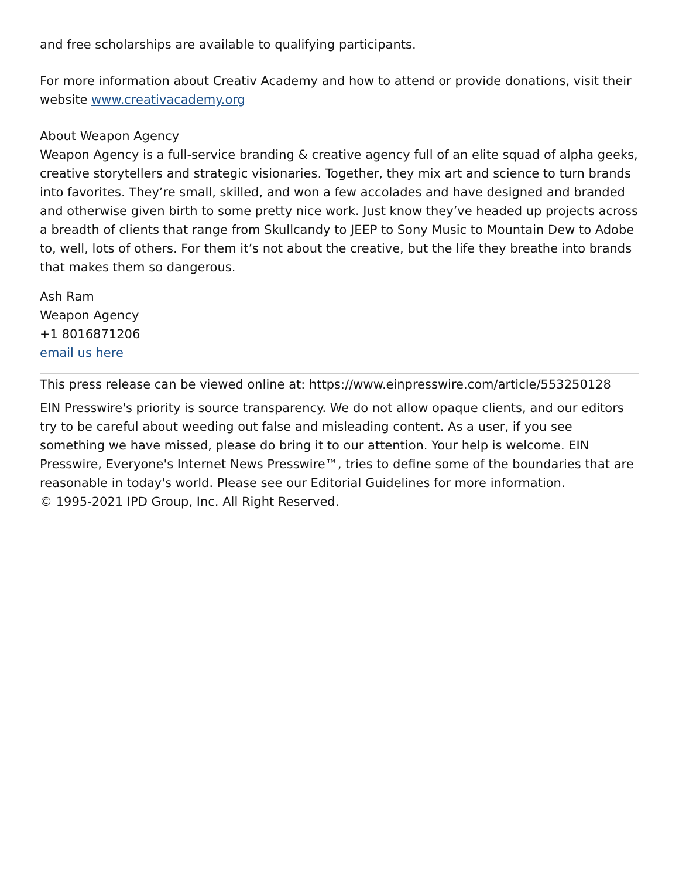and free scholarships are available to qualifying participants.
For more information about Creativ Academy and how to attend or provide donations, visit their website www.creativacademy.org
About Weapon Agency
Weapon Agency is a full-service branding & creative agency full of an elite squad of alpha geeks, creative storytellers and strategic visionaries. Together, they mix art and science to turn brands into favorites. They’re small, skilled, and won a few accolades and have designed and branded and otherwise given birth to some pretty nice work. Just know they’ve headed up projects across a breadth of clients that range from Skullcandy to JEEP to Sony Music to Mountain Dew to Adobe to, well, lots of others. For them it’s not about the creative, but the life they breathe into brands that makes them so dangerous.
Ash Ram
Weapon Agency
+1 8016871206
email us here
This press release can be viewed online at: https://www.einpresswire.com/article/553250128
EIN Presswire's priority is source transparency. We do not allow opaque clients, and our editors try to be careful about weeding out false and misleading content. As a user, if you see something we have missed, please do bring it to our attention. Your help is welcome. EIN Presswire, Everyone's Internet News Presswire™, tries to define some of the boundaries that are reasonable in today's world. Please see our Editorial Guidelines for more information.
© 1995-2021 IPD Group, Inc. All Right Reserved.